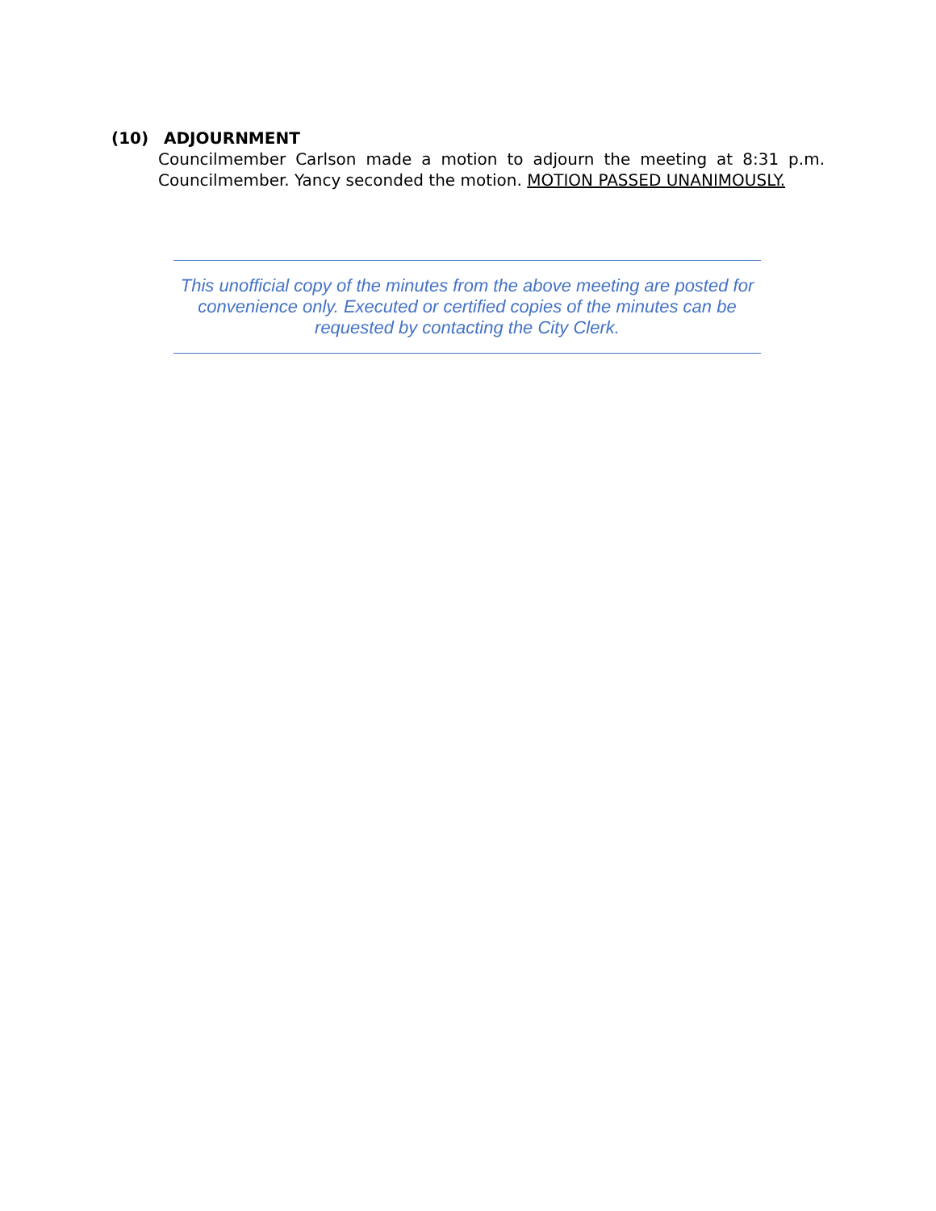(10) ADJOURNMENT
Councilmember Carlson made a motion to adjourn the meeting at 8:31 p.m. Councilmember. Yancy seconded the motion. MOTION PASSED UNANIMOUSLY.
This unofficial copy of the minutes from the above meeting are posted for convenience only. Executed or certified copies of the minutes can be requested by contacting the City Clerk.